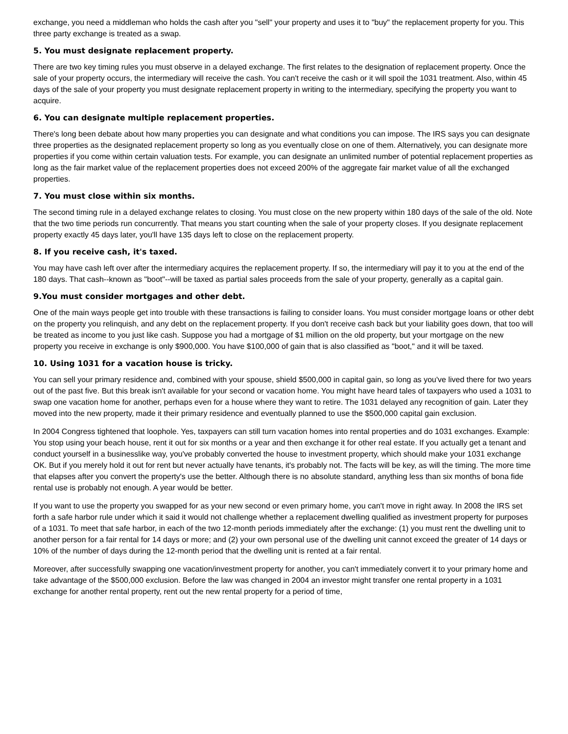exchange, you need a middleman who holds the cash after you "sell" your property and uses it to "buy" the replacement property for you. This three party exchange is treated as a swap.
5. You must designate replacement property.
There are two key timing rules you must observe in a delayed exchange. The first relates to the designation of replacement property. Once the sale of your property occurs, the intermediary will receive the cash. You can't receive the cash or it will spoil the 1031 treatment. Also, within 45 days of the sale of your property you must designate replacement property in writing to the intermediary, specifying the property you want to acquire.
6. You can designate multiple replacement properties.
There's long been debate about how many properties you can designate and what conditions you can impose. The IRS says you can designate three properties as the designated replacement property so long as you eventually close on one of them. Alternatively, you can designate more properties if you come within certain valuation tests. For example, you can designate an unlimited number of potential replacement properties as long as the fair market value of the replacement properties does not exceed 200% of the aggregate fair market value of all the exchanged properties.
7. You must close within six months.
The second timing rule in a delayed exchange relates to closing. You must close on the new property within 180 days of the sale of the old. Note that the two time periods run concurrently. That means you start counting when the sale of your property closes. If you designate replacement property exactly 45 days later, you'll have 135 days left to close on the replacement property.
8. If you receive cash, it's taxed.
You may have cash left over after the intermediary acquires the replacement property. If so, the intermediary will pay it to you at the end of the 180 days. That cash--known as "boot"--will be taxed as partial sales proceeds from the sale of your property, generally as a capital gain.
9.You must consider mortgages and other debt.
One of the main ways people get into trouble with these transactions is failing to consider loans. You must consider mortgage loans or other debt on the property you relinquish, and any debt on the replacement property. If you don't receive cash back but your liability goes down, that too will be treated as income to you just like cash. Suppose you had a mortgage of $1 million on the old property, but your mortgage on the new property you receive in exchange is only $900,000. You have $100,000 of gain that is also classified as "boot," and it will be taxed.
10. Using 1031 for a vacation house is tricky.
You can sell your primary residence and, combined with your spouse, shield $500,000 in capital gain, so long as you've lived there for two years out of the past five. But this break isn't available for your second or vacation home. You might have heard tales of taxpayers who used a 1031 to swap one vacation home for another, perhaps even for a house where they want to retire. The 1031 delayed any recognition of gain. Later they moved into the new property, made it their primary residence and eventually planned to use the $500,000 capital gain exclusion.
In 2004 Congress tightened that loophole. Yes, taxpayers can still turn vacation homes into rental properties and do 1031 exchanges. Example: You stop using your beach house, rent it out for six months or a year and then exchange it for other real estate. If you actually get a tenant and conduct yourself in a businesslike way, you've probably converted the house to investment property, which should make your 1031 exchange OK. But if you merely hold it out for rent but never actually have tenants, it's probably not. The facts will be key, as will the timing. The more time that elapses after you convert the property's use the better. Although there is no absolute standard, anything less than six months of bona fide rental use is probably not enough. A year would be better.
If you want to use the property you swapped for as your new second or even primary home, you can't move in right away. In 2008 the IRS set forth a safe harbor rule under which it said it would not challenge whether a replacement dwelling qualified as investment property for purposes of a 1031. To meet that safe harbor, in each of the two 12-month periods immediately after the exchange: (1) you must rent the dwelling unit to another person for a fair rental for 14 days or more; and (2) your own personal use of the dwelling unit cannot exceed the greater of 14 days or 10% of the number of days during the 12-month period that the dwelling unit is rented at a fair rental.
Moreover, after successfully swapping one vacation/investment property for another, you can't immediately convert it to your primary home and take advantage of the $500,000 exclusion. Before the law was changed in 2004 an investor might transfer one rental property in a 1031 exchange for another rental property, rent out the new rental property for a period of time,